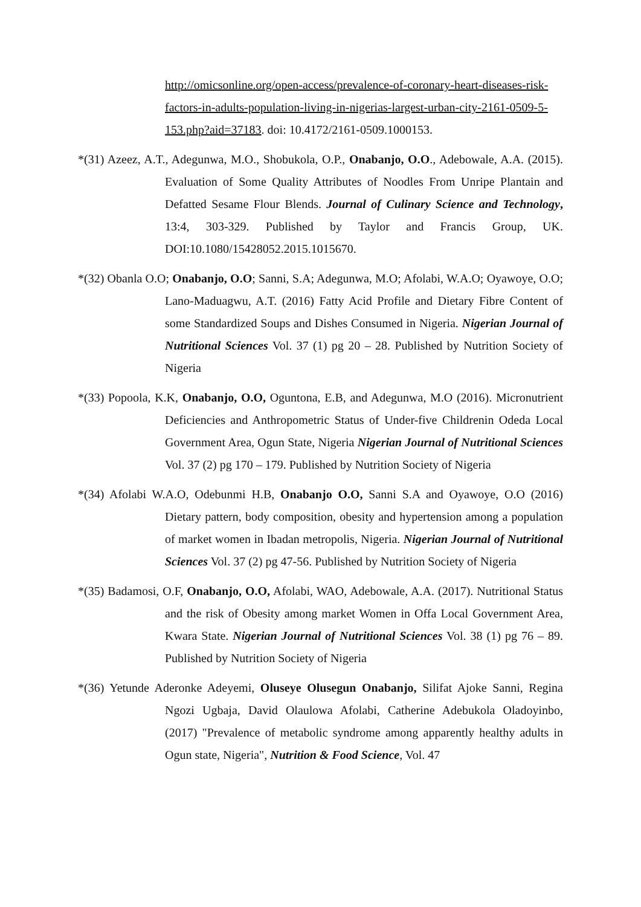http://omicsonline.org/open-access/prevalence-of-coronary-heart-diseases-risk-factors-in-adults-population-living-in-nigerias-largest-urban-city-2161-0509-5-153.php?aid=37183. doi: 10.4172/2161-0509.1000153.
*(31) Azeez, A.T., Adegunwa, M.O., Shobukola, O.P., Onabanjo, O.O., Adebowale, A.A. (2015). Evaluation of Some Quality Attributes of Noodles From Unripe Plantain and Defatted Sesame Flour Blends. Journal of Culinary Science and Technology, 13:4, 303-329. Published by Taylor and Francis Group, UK. DOI:10.1080/15428052.2015.1015670.
*(32) Obanla O.O; Onabanjo, O.O; Sanni, S.A; Adegunwa, M.O; Afolabi, W.A.O; Oyawoye, O.O; Lano-Maduagwu, A.T. (2016) Fatty Acid Profile and Dietary Fibre Content of some Standardized Soups and Dishes Consumed in Nigeria. Nigerian Journal of Nutritional Sciences Vol. 37 (1) pg 20 – 28. Published by Nutrition Society of Nigeria
*(33) Popoola, K.K, Onabanjo, O.O, Oguntona, E.B, and Adegunwa, M.O (2016). Micronutrient Deficiencies and Anthropometric Status of Under-five Childrenin Odeda Local Government Area, Ogun State, Nigeria Nigerian Journal of Nutritional Sciences Vol. 37 (2) pg 170 – 179. Published by Nutrition Society of Nigeria
*(34) Afolabi W.A.O, Odebunmi H.B, Onabanjo O.O, Sanni S.A and Oyawoye, O.O (2016) Dietary pattern, body composition, obesity and hypertension among a population of market women in Ibadan metropolis, Nigeria. Nigerian Journal of Nutritional Sciences Vol. 37 (2) pg 47-56. Published by Nutrition Society of Nigeria
*(35) Badamosi, O.F, Onabanjo, O.O, Afolabi, WAO, Adebowale, A.A. (2017). Nutritional Status and the risk of Obesity among market Women in Offa Local Government Area, Kwara State. Nigerian Journal of Nutritional Sciences Vol. 38 (1) pg 76 – 89. Published by Nutrition Society of Nigeria
*(36) Yetunde Aderonke Adeyemi, Oluseye Olusegun Onabanjo, Silifat Ajoke Sanni, Regina Ngozi Ugbaja, David Olaulowa Afolabi, Catherine Adebukola Oladoyinbo, (2017) "Prevalence of metabolic syndrome among apparently healthy adults in Ogun state, Nigeria", Nutrition & Food Science, Vol. 47